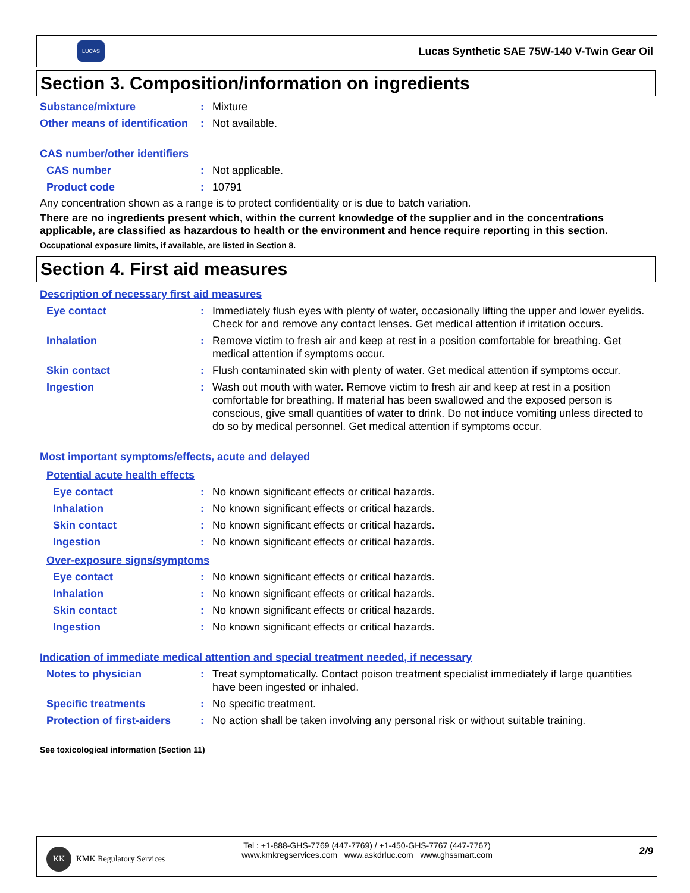LUCAS
Lucas Synthetic SAE 75W-140 V-Twin Gear Oil
Section 3. Composition/information on ingredients
Substance/mixture : Mixture
Other means of identification
: Not available.
CAS number/other identifiers
CAS number : Not applicable.
Product code : 10791
Any concentration shown as a range is to protect confidentiality or is due to batch variation.
There are no ingredients present which, within the current knowledge of the supplier and in the concentrations applicable, are classified as hazardous to health or the environment and hence require reporting in this section.
Occupational exposure limits, if available, are listed in Section 8.
Section 4. First aid measures
Description of necessary first aid measures
Eye contact : Immediately flush eyes with plenty of water, occasionally lifting the upper and lower eyelids. Check for and remove any contact lenses. Get medical attention if irritation occurs.
Inhalation : Remove victim to fresh air and keep at rest in a position comfortable for breathing. Get medical attention if symptoms occur.
Skin contact : Flush contaminated skin with plenty of water. Get medical attention if symptoms occur.
Ingestion : Wash out mouth with water. Remove victim to fresh air and keep at rest in a position comfortable for breathing. If material has been swallowed and the exposed person is conscious, give small quantities of water to drink. Do not induce vomiting unless directed to do so by medical personnel. Get medical attention if symptoms occur.
Most important symptoms/effects, acute and delayed
Potential acute health effects
Eye contact : No known significant effects or critical hazards.
Inhalation : No known significant effects or critical hazards.
Skin contact : No known significant effects or critical hazards.
Ingestion : No known significant effects or critical hazards.
Over-exposure signs/symptoms
Eye contact : No known significant effects or critical hazards.
Inhalation : No known significant effects or critical hazards.
Skin contact : No known significant effects or critical hazards.
Ingestion : No known significant effects or critical hazards.
Indication of immediate medical attention and special treatment needed, if necessary
Notes to physician : Treat symptomatically. Contact poison treatment specialist immediately if large quantities have been ingested or inhaled.
Specific treatments : No specific treatment.
Protection of first-aiders
: No action shall be taken involving any personal risk or without suitable training.
See toxicological information (Section 11)
KK
KMK Regulatory Services
Tel : +1-888-GHS-7769 (447-7769) / +1-450-GHS-7767 (447-7767)
www.kmkregservices.com www.askdrluc.com www.ghssmart.com
2/9